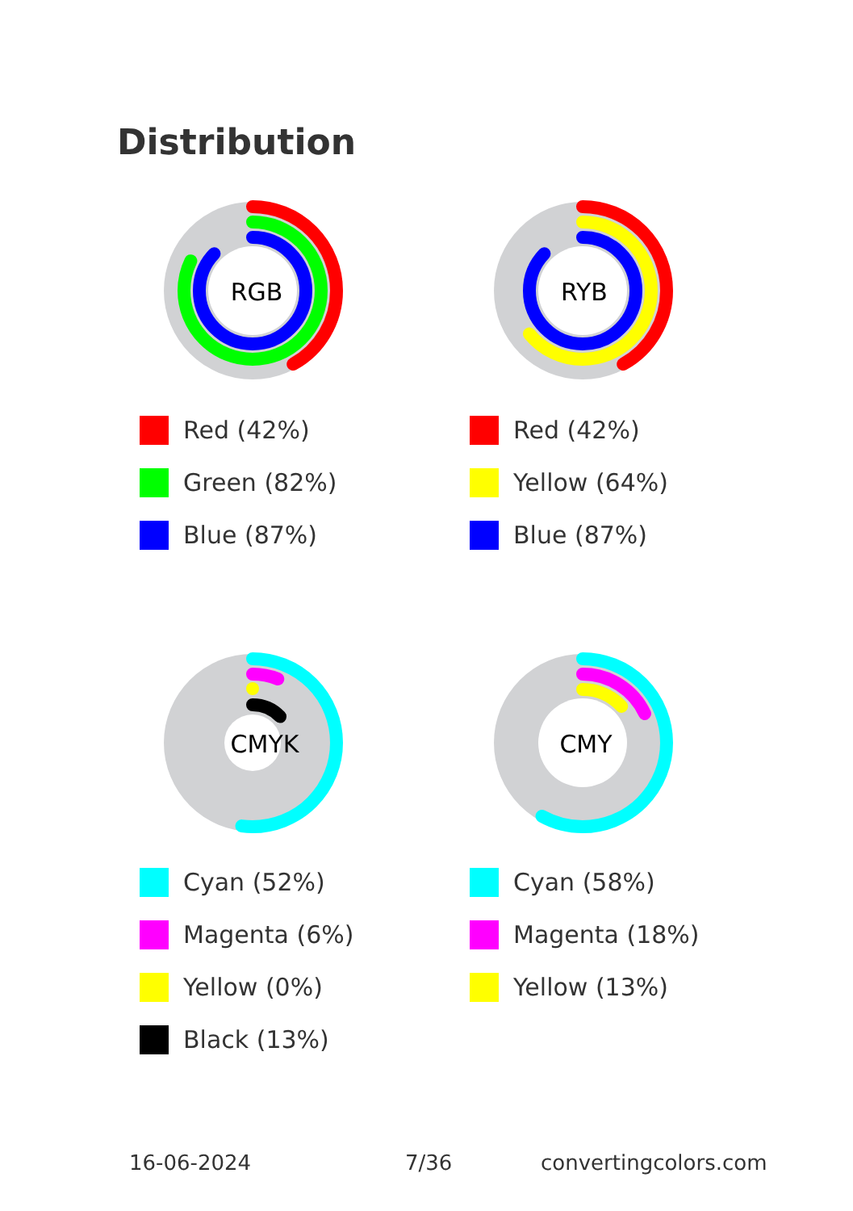Distribution
RGB
Red (42%)
Green (82%)
Blue (87%)
RYB
Red (42%)
Yellow (64%)
Blue (87%)
CMYK
Cyan (52%)
Magenta (6%)
Yellow (0%)
Black (13%)
CMY
Cyan (58%)
Magenta (18%)
Yellow (13%)
16-06-2024 7/36 convertingcolors.com